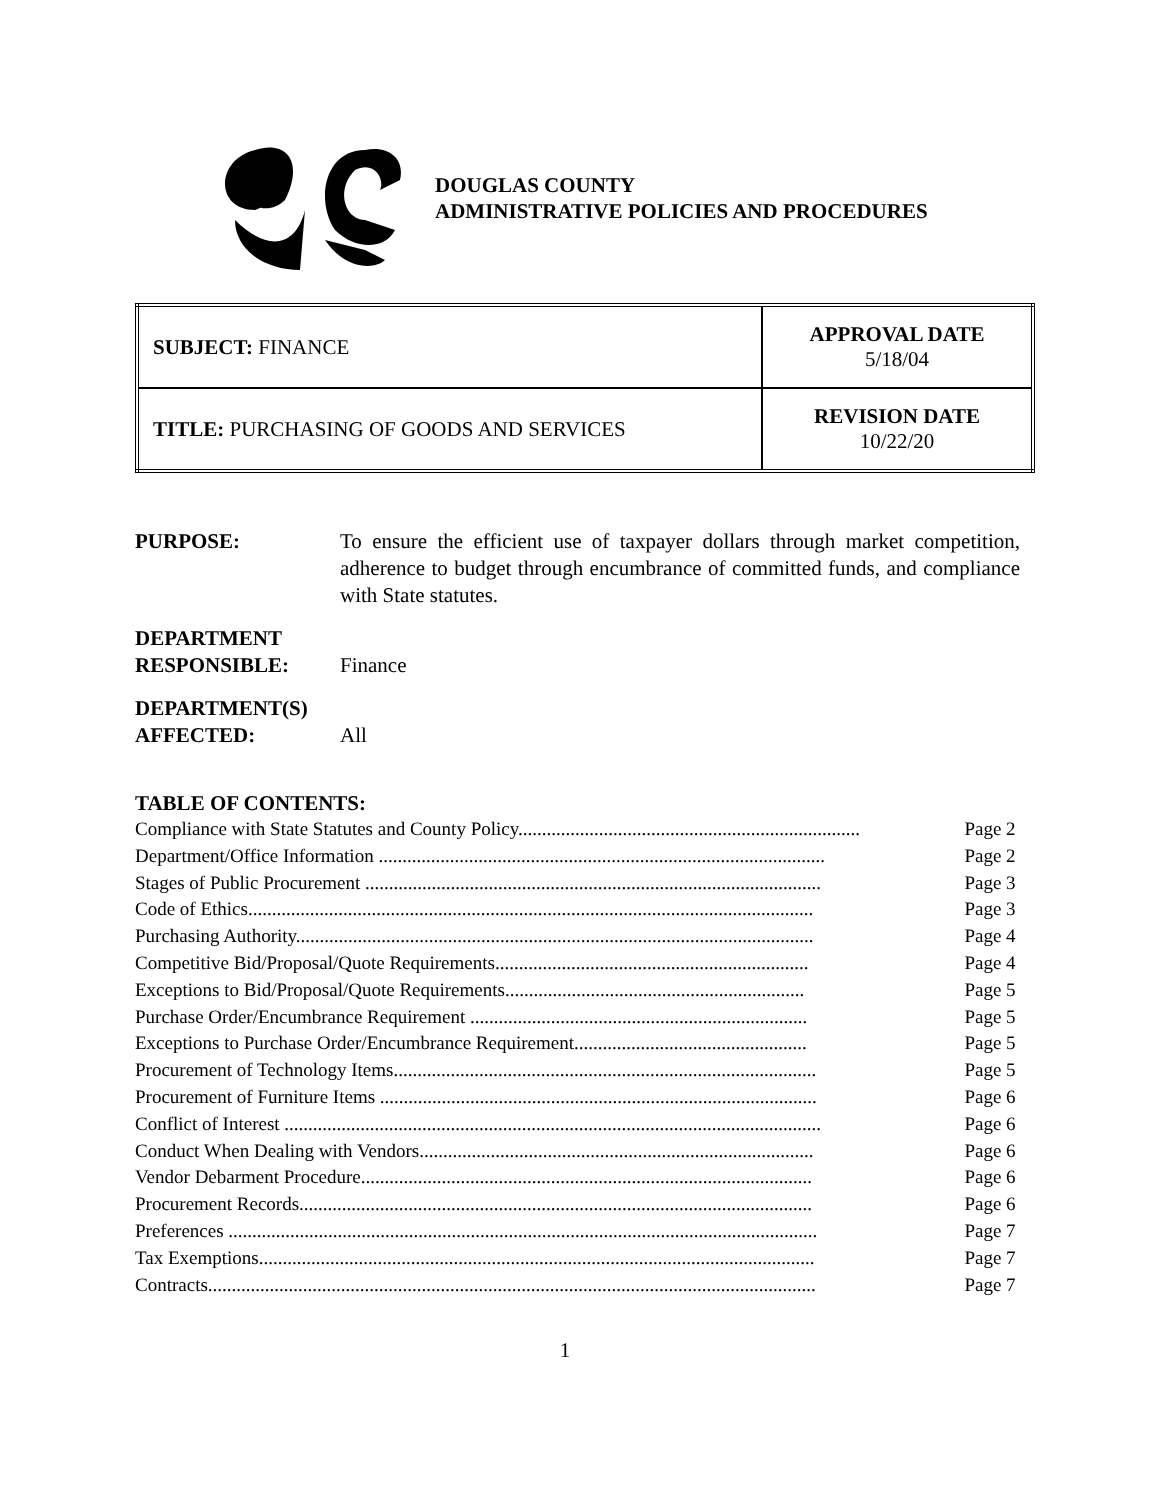DOUGLAS COUNTY
ADMINISTRATIVE POLICIES AND PROCEDURES
| SUBJECT: FINANCE | APPROVAL DATE 5/18/04 |
| TITLE: PURCHASING OF GOODS AND SERVICES | REVISION DATE 10/22/20 |
PURPOSE: To ensure the efficient use of taxpayer dollars through market competition, adherence to budget through encumbrance of committed funds, and compliance with State statutes.
DEPARTMENT
RESPONSIBLE:
Finance
DEPARTMENT(S)
AFFECTED:
All
TABLE OF CONTENTS:
| Compliance with State Statutes and County Policy........................................................................ | Page 2 |
| Department/Office Information .............................................................................................. | Page 2 |
| Stages of Public Procurement ................................................................................................ | Page 3 |
| Code of Ethics....................................................................................................................... | Page 3 |
| Purchasing Authority............................................................................................................. | Page 4 |
| Competitive Bid/Proposal/Quote Requirements.................................................................. | Page 4 |
| Exceptions to Bid/Proposal/Quote Requirements............................................................... | Page 5 |
| Purchase Order/Encumbrance Requirement ....................................................................... | Page 5 |
| Exceptions to Purchase Order/Encumbrance Requirement................................................. | Page 5 |
| Procurement of Technology Items......................................................................................... | Page 5 |
| Procurement of Furniture Items ............................................................................................ | Page 6 |
| Conflict of Interest ................................................................................................................. | Page 6 |
| Conduct When Dealing with Vendors................................................................................... | Page 6 |
| Vendor Debarment Procedure............................................................................................... | Page 6 |
| Procurement Records............................................................................................................ | Page 6 |
| Preferences ............................................................................................................................ | Page 7 |
| Tax Exemptions..................................................................................................................... | Page 7 |
| Contracts................................................................................................................................ | Page 7 |
1